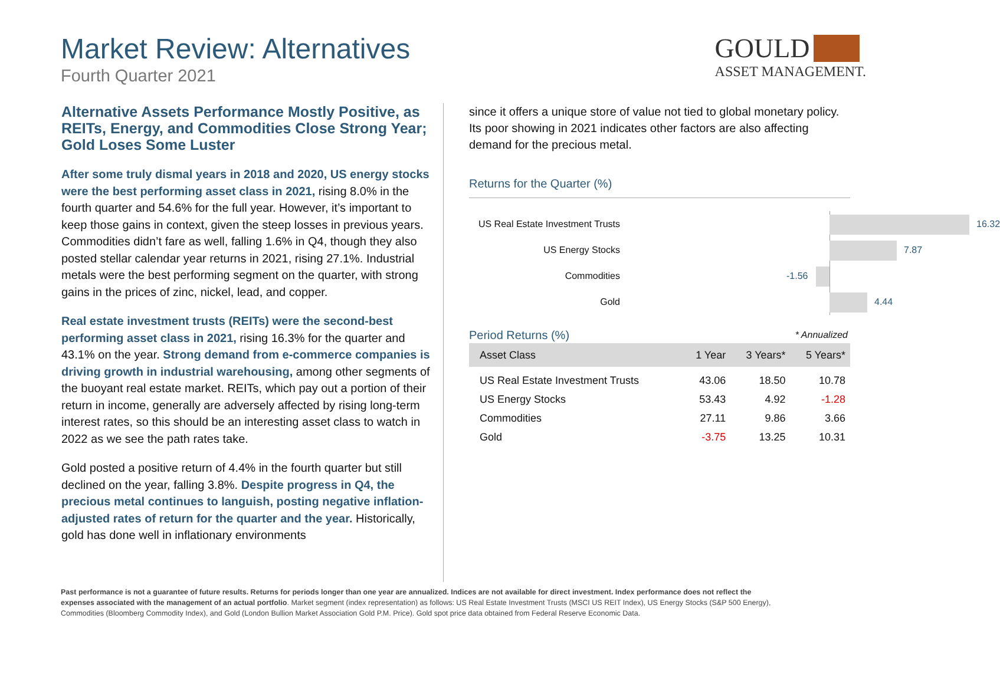Market Review: Alternatives
Fourth Quarter 2021
GOULD
ASSET MANAGEMENT.
Alternative Assets Performance Mostly Positive, as REITs, Energy, and Commodities Close Strong Year; Gold Loses Some Luster
After some truly dismal years in 2018 and 2020, US energy stocks were the best performing asset class in 2021, rising 8.0% in the fourth quarter and 54.6% for the full year. However, it’s important to keep those gains in context, given the steep losses in previous years. Commodities didn’t fare as well, falling 1.6% in Q4, though they also posted stellar calendar year returns in 2021, rising 27.1%. Industrial metals were the best performing segment on the quarter, with strong gains in the prices of zinc, nickel, lead, and copper.
Real estate investment trusts (REITs) were the second-best performing asset class in 2021, rising 16.3% for the quarter and 43.1% on the year. Strong demand from e-commerce companies is driving growth in industrial warehousing, among other segments of the buoyant real estate market. REITs, which pay out a portion of their return in income, generally are adversely affected by rising long-term interest rates, so this should be an interesting asset class to watch in 2022 as we see the path rates take.
Gold posted a positive return of 4.4% in the fourth quarter but still declined on the year, falling 3.8%. Despite progress in Q4, the precious metal continues to languish, posting negative inflation-adjusted rates of return for the quarter and the year. Historically, gold has done well in inflationary environments
since it offers a unique store of value not tied to global monetary policy. Its poor showing in 2021 indicates other factors are also affecting demand for the precious metal.
Returns for the Quarter (%)
US Real Estate Investment Trusts
16.32
US Energy Stocks
7.87
Commodities
-1.56
Gold
4.44
Period Returns (%) * Annualized
| Asset Class | 1 Year | 3 Years* | 5 Years* |
| --- | --- | --- | --- |
| US Real Estate Investment Trusts | 43.06 | 18.50 | 10.78 |
| US Energy Stocks | 53.43 | 4.92 | -1.28 |
| Commodities | 27.11 | 9.86 | 3.66 |
| Gold | -3.75 | 13.25 | 10.31 |
Past performance is not a guarantee of future results. Returns for periods longer than one year are annualized. Indices are not available for direct investment. Index performance does not reflect the expenses associated with the management of an actual portfolio. Market segment (index representation) as follows: US Real Estate Investment Trusts (MSCI US REIT Index), US Energy Stocks (S&P 500 Energy), Commodities (Bloomberg Commodity Index), and Gold (London Bullion Market Association Gold P.M. Price). Gold spot price data obtained from Federal Reserve Economic Data.